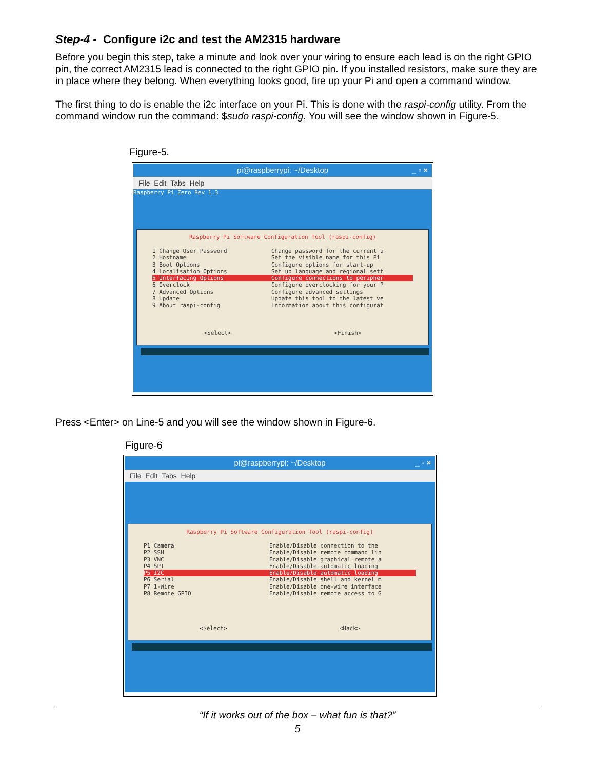Step-4 - Configure i2c and test the AM2315 hardware
Before you begin this step, take a minute and look over your wiring to ensure each lead is on the right GPIO pin, the correct AM2315 lead is connected to the right GPIO pin. If you installed resistors, make sure they are in place where they belong. When everything looks good, fire up your Pi and open a command window.
The first thing to do is enable the i2c interface on your Pi. This is done with the raspi-config utility. From the command window run the command: $sudo raspi-config. You will see the window shown in Figure-5.
Figure-5.
pi@raspberrypi: ~/Desktop _ ▫ ×
File Edit Tabs Help
Raspberry Pi Zero Rev 1.3
Raspberry Pi Software Configuration Tool (raspi-config)
1 Change User Password Change password for the current u
2 Hostname Set the visible name for this Pi
3 Boot Options Configure options for start-up
4 Localisation Options Set up language and regional sett
5 Interfacing Options Configure connections to peripher
6 Overclock Configure overclocking for your P
7 Advanced Options Configure advanced settings
8 Update Update this tool to the latest ve
9 About raspi-config Information about this configurat
<Select> <Finish>
Press <Enter> on Line-5 and you will see the window shown in Figure-6.
Figure-6
pi@raspberrypi: ~/Desktop _ ▫ ×
File Edit Tabs Help
Raspberry Pi Software Configuration Tool (raspi-config)
P1 Camera Enable/Disable connection to the
P2 SSH Enable/Disable remote command lin
P3 VNC Enable/Disable graphical remote a
P4 SPI Enable/Disable automatic loading
P5 I2C Enable/Disable automatic loading
P6 Serial Enable/Disable shell and kernel m
P7 1-Wire Enable/Disable one-wire interface
P8 Remote GPIO Enable/Disable remote access to G
<Select> <Back>
“If it works out of the box – what fun is that?”
5